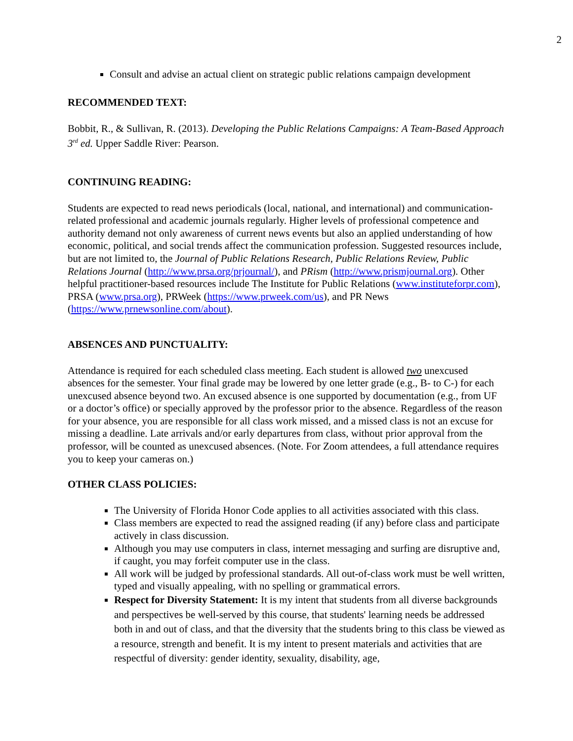2
Consult and advise an actual client on strategic public relations campaign development
RECOMMENDED TEXT:
Bobbit, R., & Sullivan, R. (2013). Developing the Public Relations Campaigns: A Team-Based Approach 3<sup>rd</sup> ed. Upper Saddle River: Pearson.
CONTINUING READING:
Students are expected to read news periodicals (local, national, and international) and communication-related professional and academic journals regularly. Higher levels of professional competence and authority demand not only awareness of current news events but also an applied understanding of how economic, political, and social trends affect the communication profession. Suggested resources include, but are not limited to, the Journal of Public Relations Research, Public Relations Review, Public Relations Journal (http://www.prsa.org/prjournal/), and PRism (http://www.prismjournal.org). Other helpful practitioner-based resources include The Institute for Public Relations (www.instituteforpr.com), PRSA (www.prsa.org), PRWeek (https://www.prweek.com/us), and PR News (https://www.prnewsonline.com/about).
ABSENCES AND PUNCTUALITY:
Attendance is required for each scheduled class meeting. Each student is allowed two unexcused absences for the semester. Your final grade may be lowered by one letter grade (e.g., B- to C-) for each unexcused absence beyond two. An excused absence is one supported by documentation (e.g., from UF or a doctor’s office) or specially approved by the professor prior to the absence. Regardless of the reason for your absence, you are responsible for all class work missed, and a missed class is not an excuse for missing a deadline. Late arrivals and/or early departures from class, without prior approval from the professor, will be counted as unexcused absences. (Note. For Zoom attendees, a full attendance requires you to keep your cameras on.)
OTHER CLASS POLICIES:
The University of Florida Honor Code applies to all activities associated with this class.
Class members are expected to read the assigned reading (if any) before class and participate actively in class discussion.
Although you may use computers in class, internet messaging and surfing are disruptive and, if caught, you may forfeit computer use in the class.
All work will be judged by professional standards. All out-of-class work must be well written, typed and visually appealing, with no spelling or grammatical errors.
Respect for Diversity Statement: It is my intent that students from all diverse backgrounds and perspectives be well-served by this course, that students' learning needs be addressed both in and out of class, and that the diversity that the students bring to this class be viewed as a resource, strength and benefit. It is my intent to present materials and activities that are respectful of diversity: gender identity, sexuality, disability, age,